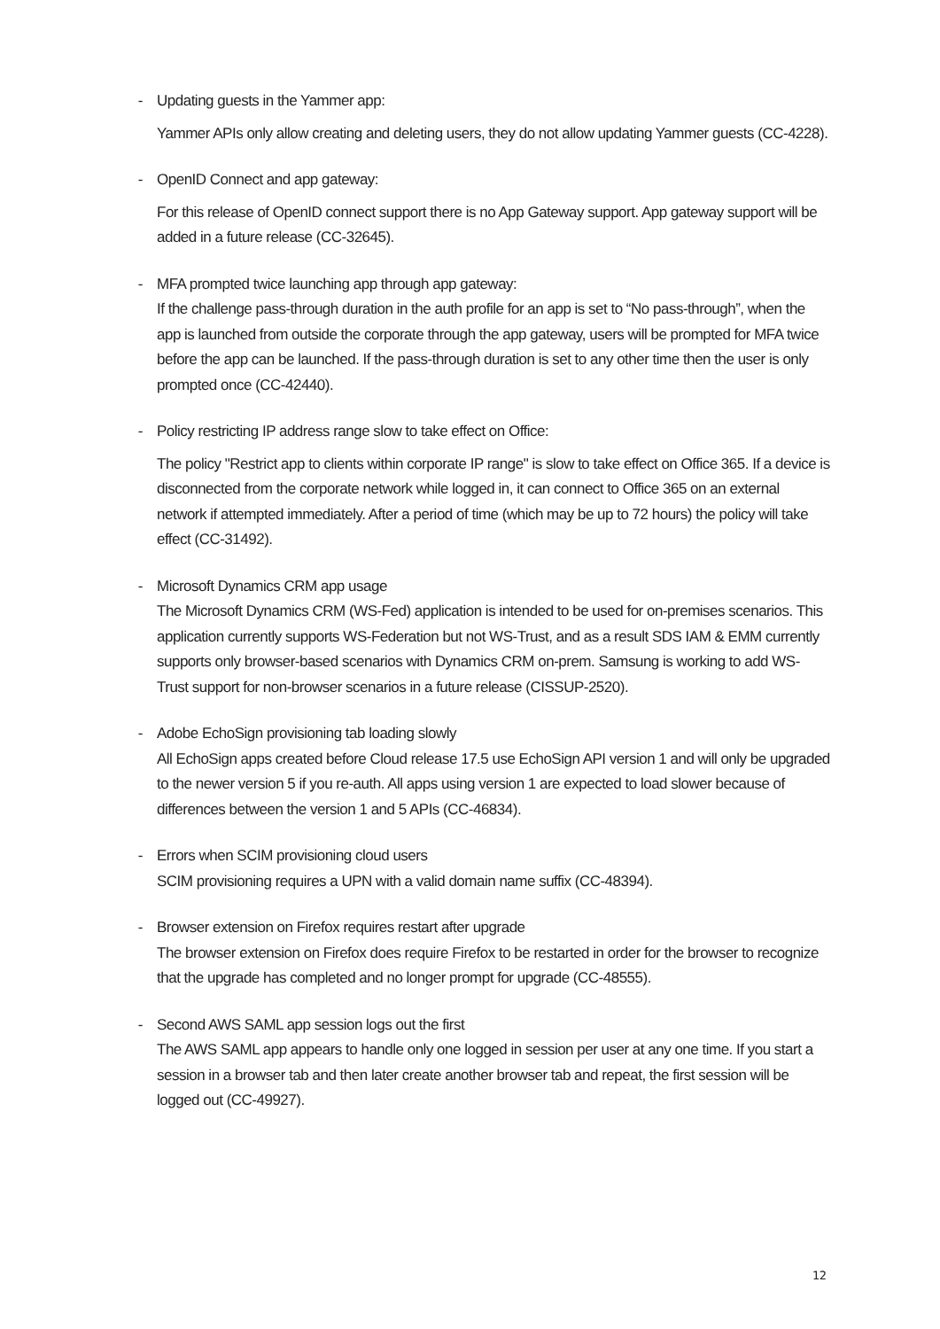- Updating guests in the Yammer app:
Yammer APIs only allow creating and deleting users, they do not allow updating Yammer guests (CC-4228).
- OpenID Connect and app gateway:
For this release of OpenID connect support there is no App Gateway support. App gateway support will be added in a future release (CC-32645).
- MFA prompted twice launching app through app gateway:
If the challenge pass-through duration in the auth profile for an app is set to “No pass-through”, when the app is launched from outside the corporate through the app gateway, users will be prompted for MFA twice before the app can be launched. If the pass-through duration is set to any other time then the user is only prompted once (CC-42440).
- Policy restricting IP address range slow to take effect on Office:
The policy "Restrict app to clients within corporate IP range" is slow to take effect on Office 365. If a device is disconnected from the corporate network while logged in, it can connect to Office 365 on an external network if attempted immediately. After a period of time (which may be up to 72 hours) the policy will take effect (CC-31492).
- Microsoft Dynamics CRM app usage
The Microsoft Dynamics CRM (WS-Fed) application is intended to be used for on-premises scenarios. This application currently supports WS-Federation but not WS-Trust, and as a result SDS IAM & EMM currently supports only browser-based scenarios with Dynamics CRM on-prem. Samsung is working to add WS-Trust support for non-browser scenarios in a future release (CISSUP-2520).
- Adobe EchoSign provisioning tab loading slowly
All EchoSign apps created before Cloud release 17.5 use EchoSign API version 1 and will only be upgraded to the newer version 5 if you re-auth. All apps using version 1 are expected to load slower because of differences between the version 1 and 5 APIs (CC-46834).
- Errors when SCIM provisioning cloud users
SCIM provisioning requires a UPN with a valid domain name suffix (CC-48394).
- Browser extension on Firefox requires restart after upgrade
The browser extension on Firefox does require Firefox to be restarted in order for the browser to recognize that the upgrade has completed and no longer prompt for upgrade (CC-48555).
- Second AWS SAML app session logs out the first
The AWS SAML app appears to handle only one logged in session per user at any one time. If you start a session in a browser tab and then later create another browser tab and repeat, the first session will be logged out (CC-49927).
12